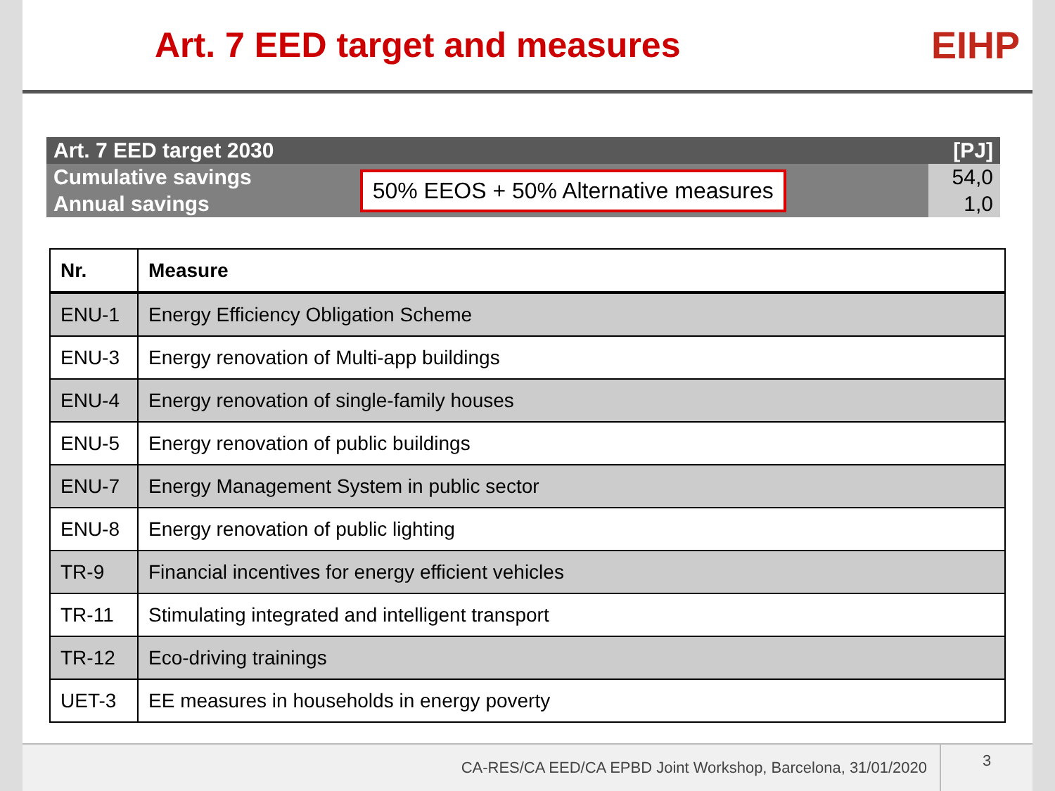Art. 7 EED target and measures EIHP
| Art. 7 EED target 2030 | | [PJ] |
| Cumulative savings | 50% EEOS + 50% Alternative measures | 54,0 |
| Annual savings | | 1,0 |
| Nr. | Measure |
| --- | --- |
| ENU-1 | Energy Efficiency Obligation Scheme |
| ENU-3 | Energy renovation of Multi-app buildings |
| ENU-4 | Energy renovation of single-family houses |
| ENU-5 | Energy renovation of public buildings |
| ENU-7 | Energy Management System in public sector |
| ENU-8 | Energy renovation of public lighting |
| TR-9 | Financial incentives for energy efficient vehicles |
| TR-11 | Stimulating integrated and intelligent transport |
| TR-12 | Eco-driving trainings |
| UET-3 | EE measures in households in energy poverty |
CA-RES/CA EED/CA EPBD Joint Workshop, Barcelona, 31/01/2020 3